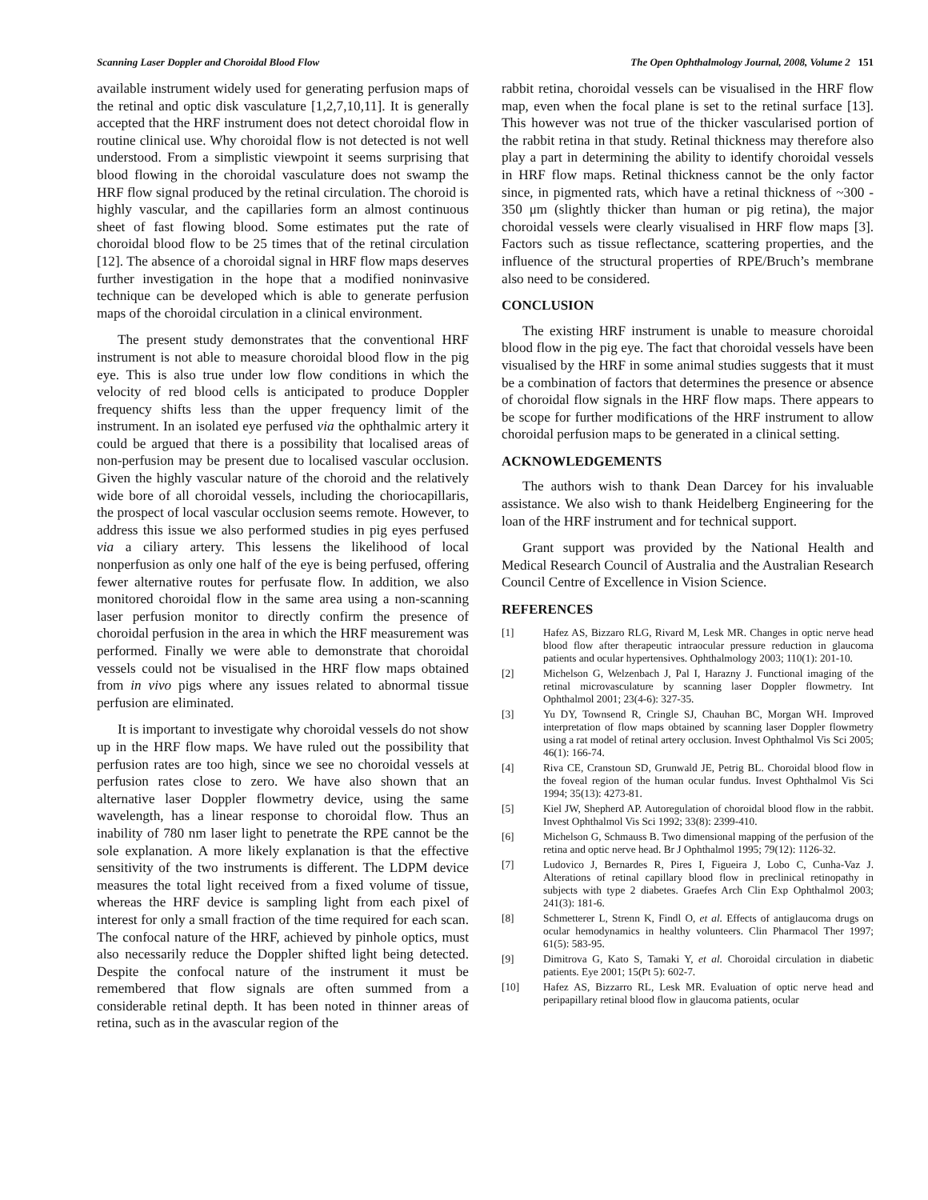Scanning Laser Doppler and Choroidal Blood Flow The Open Ophthalmology Journal, 2008, Volume 2 151
available instrument widely used for generating perfusion maps of the retinal and optic disk vasculature [1,2,7,10,11]. It is generally accepted that the HRF instrument does not detect choroidal flow in routine clinical use. Why choroidal flow is not detected is not well understood. From a simplistic viewpoint it seems surprising that blood flowing in the choroidal vasculature does not swamp the HRF flow signal produced by the retinal circulation. The choroid is highly vascular, and the capillaries form an almost continuous sheet of fast flowing blood. Some estimates put the rate of choroidal blood flow to be 25 times that of the retinal circulation [12]. The absence of a choroidal signal in HRF flow maps deserves further investigation in the hope that a modified noninvasive technique can be developed which is able to generate perfusion maps of the choroidal circulation in a clinical environment.
The present study demonstrates that the conventional HRF instrument is not able to measure choroidal blood flow in the pig eye. This is also true under low flow conditions in which the velocity of red blood cells is anticipated to produce Doppler frequency shifts less than the upper frequency limit of the instrument. In an isolated eye perfused via the ophthalmic artery it could be argued that there is a possibility that localised areas of non-perfusion may be present due to localised vascular occlusion. Given the highly vascular nature of the choroid and the relatively wide bore of all choroidal vessels, including the choriocapillaris, the prospect of local vascular occlusion seems remote. However, to address this issue we also performed studies in pig eyes perfused via a ciliary artery. This lessens the likelihood of local nonperfusion as only one half of the eye is being perfused, offering fewer alternative routes for perfusate flow. In addition, we also monitored choroidal flow in the same area using a non-scanning laser perfusion monitor to directly confirm the presence of choroidal perfusion in the area in which the HRF measurement was performed. Finally we were able to demonstrate that choroidal vessels could not be visualised in the HRF flow maps obtained from in vivo pigs where any issues related to abnormal tissue perfusion are eliminated.
It is important to investigate why choroidal vessels do not show up in the HRF flow maps. We have ruled out the possibility that perfusion rates are too high, since we see no choroidal vessels at perfusion rates close to zero. We have also shown that an alternative laser Doppler flowmetry device, using the same wavelength, has a linear response to choroidal flow. Thus an inability of 780 nm laser light to penetrate the RPE cannot be the sole explanation. A more likely explanation is that the effective sensitivity of the two instruments is different. The LDPM device measures the total light received from a fixed volume of tissue, whereas the HRF device is sampling light from each pixel of interest for only a small fraction of the time required for each scan. The confocal nature of the HRF, achieved by pinhole optics, must also necessarily reduce the Doppler shifted light being detected. Despite the confocal nature of the instrument it must be remembered that flow signals are often summed from a considerable retinal depth. It has been noted in thinner areas of retina, such as in the avascular region of the
rabbit retina, choroidal vessels can be visualised in the HRF flow map, even when the focal plane is set to the retinal surface [13]. This however was not true of the thicker vascularised portion of the rabbit retina in that study. Retinal thickness may therefore also play a part in determining the ability to identify choroidal vessels in HRF flow maps. Retinal thickness cannot be the only factor since, in pigmented rats, which have a retinal thickness of ~300 - 350 μm (slightly thicker than human or pig retina), the major choroidal vessels were clearly visualised in HRF flow maps [3]. Factors such as tissue reflectance, scattering properties, and the influence of the structural properties of RPE/Bruch’s membrane also need to be considered.
CONCLUSION
The existing HRF instrument is unable to measure choroidal blood flow in the pig eye. The fact that choroidal vessels have been visualised by the HRF in some animal studies suggests that it must be a combination of factors that determines the presence or absence of choroidal flow signals in the HRF flow maps. There appears to be scope for further modifications of the HRF instrument to allow choroidal perfusion maps to be generated in a clinical setting.
ACKNOWLEDGEMENTS
The authors wish to thank Dean Darcey for his invaluable assistance. We also wish to thank Heidelberg Engineering for the loan of the HRF instrument and for technical support.
Grant support was provided by the National Health and Medical Research Council of Australia and the Australian Research Council Centre of Excellence in Vision Science.
REFERENCES
[1] Hafez AS, Bizzaro RLG, Rivard M, Lesk MR. Changes in optic nerve head blood flow after therapeutic intraocular pressure reduction in glaucoma patients and ocular hypertensives. Ophthalmology 2003; 110(1): 201-10.
[2] Michelson G, Welzenbach J, Pal I, Harazny J. Functional imaging of the retinal microvasculature by scanning laser Doppler flowmetry. Int Ophthalmol 2001; 23(4-6): 327-35.
[3] Yu DY, Townsend R, Cringle SJ, Chauhan BC, Morgan WH. Improved interpretation of flow maps obtained by scanning laser Doppler flowmetry using a rat model of retinal artery occlusion. Invest Ophthalmol Vis Sci 2005; 46(1): 166-74.
[4] Riva CE, Cranstoun SD, Grunwald JE, Petrig BL. Choroidal blood flow in the foveal region of the human ocular fundus. Invest Ophthalmol Vis Sci 1994; 35(13): 4273-81.
[5] Kiel JW, Shepherd AP. Autoregulation of choroidal blood flow in the rabbit. Invest Ophthalmol Vis Sci 1992; 33(8): 2399-410.
[6] Michelson G, Schmauss B. Two dimensional mapping of the perfusion of the retina and optic nerve head. Br J Ophthalmol 1995; 79(12): 1126-32.
[7] Ludovico J, Bernardes R, Pires I, Figueira J, Lobo C, Cunha-Vaz J. Alterations of retinal capillary blood flow in preclinical retinopathy in subjects with type 2 diabetes. Graefes Arch Clin Exp Ophthalmol 2003; 241(3): 181-6.
[8] Schmetterer L, Strenn K, Findl O, et al. Effects of antiglaucoma drugs on ocular hemodynamics in healthy volunteers. Clin Pharmacol Ther 1997; 61(5): 583-95.
[9] Dimitrova G, Kato S, Tamaki Y, et al. Choroidal circulation in diabetic patients. Eye 2001; 15(Pt 5): 602-7.
[10] Hafez AS, Bizzarro RL, Lesk MR. Evaluation of optic nerve head and peripapillary retinal blood flow in glaucoma patients, ocular